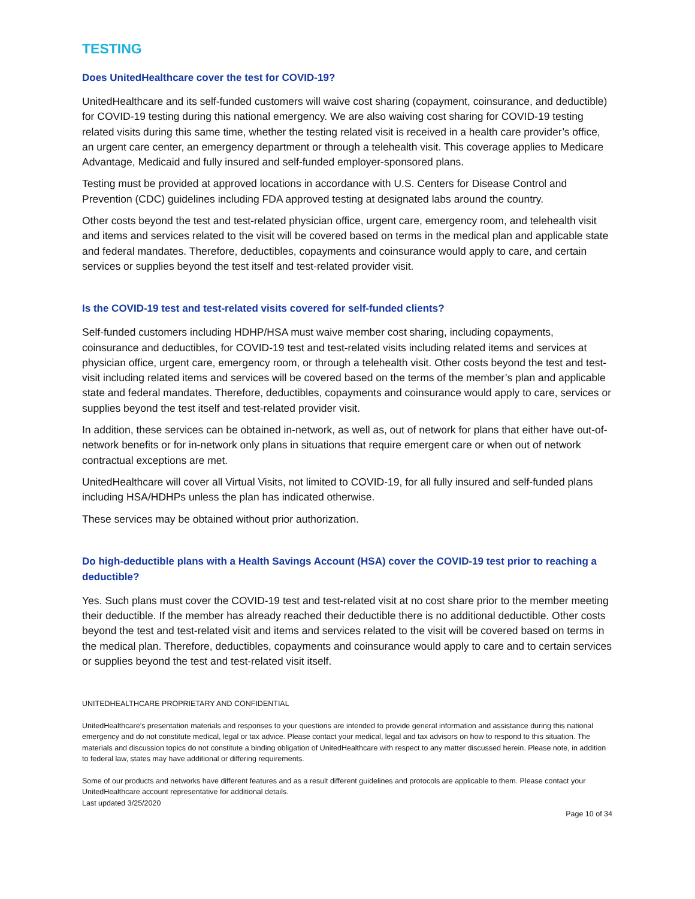TESTING
Does UnitedHealthcare cover the test for COVID-19?
UnitedHealthcare and its self-funded customers will waive cost sharing (copayment, coinsurance, and deductible) for COVID-19 testing during this national emergency. We are also waiving cost sharing for COVID-19 testing related visits during this same time, whether the testing related visit is received in a health care provider’s office, an urgent care center, an emergency department or through a telehealth visit. This coverage applies to Medicare Advantage, Medicaid and fully insured and self-funded employer-sponsored plans.
Testing must be provided at approved locations in accordance with U.S. Centers for Disease Control and Prevention (CDC) guidelines including FDA approved testing at designated labs around the country.
Other costs beyond the test and test-related physician office, urgent care, emergency room, and telehealth visit and items and services related to the visit will be covered based on terms in the medical plan and applicable state and federal mandates. Therefore, deductibles, copayments and coinsurance would apply to care, and certain services or supplies beyond the test itself and test-related provider visit.
Is the COVID-19 test and test-related visits covered for self-funded clients?
Self-funded customers including HDHP/HSA must waive member cost sharing, including copayments, coinsurance and deductibles, for COVID-19 test and test-related visits including related items and services at physician office, urgent care, emergency room, or through a telehealth visit. Other costs beyond the test and test- visit including related items and services will be covered based on the terms of the member’s plan and applicable state and federal mandates. Therefore, deductibles, copayments and coinsurance would apply to care, services or supplies beyond the test itself and test-related provider visit.
In addition, these services can be obtained in-network, as well as, out of network for plans that either have out-of-network benefits or for in-network only plans in situations that require emergent care or when out of network contractual exceptions are met.
UnitedHealthcare will cover all Virtual Visits, not limited to COVID-19, for all fully insured and self-funded plans including HSA/HDHPs unless the plan has indicated otherwise.
These services may be obtained without prior authorization.
Do high-deductible plans with a Health Savings Account (HSA) cover the COVID-19 test prior to reaching a deductible?
Yes. Such plans must cover the COVID-19 test and test-related visit at no cost share prior to the member meeting their deductible. If the member has already reached their deductible there is no additional deductible. Other costs beyond the test and test-related visit and items and services related to the visit will be covered based on terms in the medical plan. Therefore, deductibles, copayments and coinsurance would apply to care and to certain services or supplies beyond the test and test-related visit itself.
UNITEDHEALTHCARE PROPRIETARY AND CONFIDENTIAL
UnitedHealthcare’s presentation materials and responses to your questions are intended to provide general information and assistance during this national emergency and do not constitute medical, legal or tax advice. Please contact your medical, legal and tax advisors on how to respond to this situation. The materials and discussion topics do not constitute a binding obligation of UnitedHealthcare with respect to any matter discussed herein. Please note, in addition to federal law, states may have additional or differing requirements.
Some of our products and networks have different features and as a result different guidelines and protocols are applicable to them. Please contact your UnitedHealthcare account representative for additional details.
Last updated 3/25/2020
Page 10 of 34